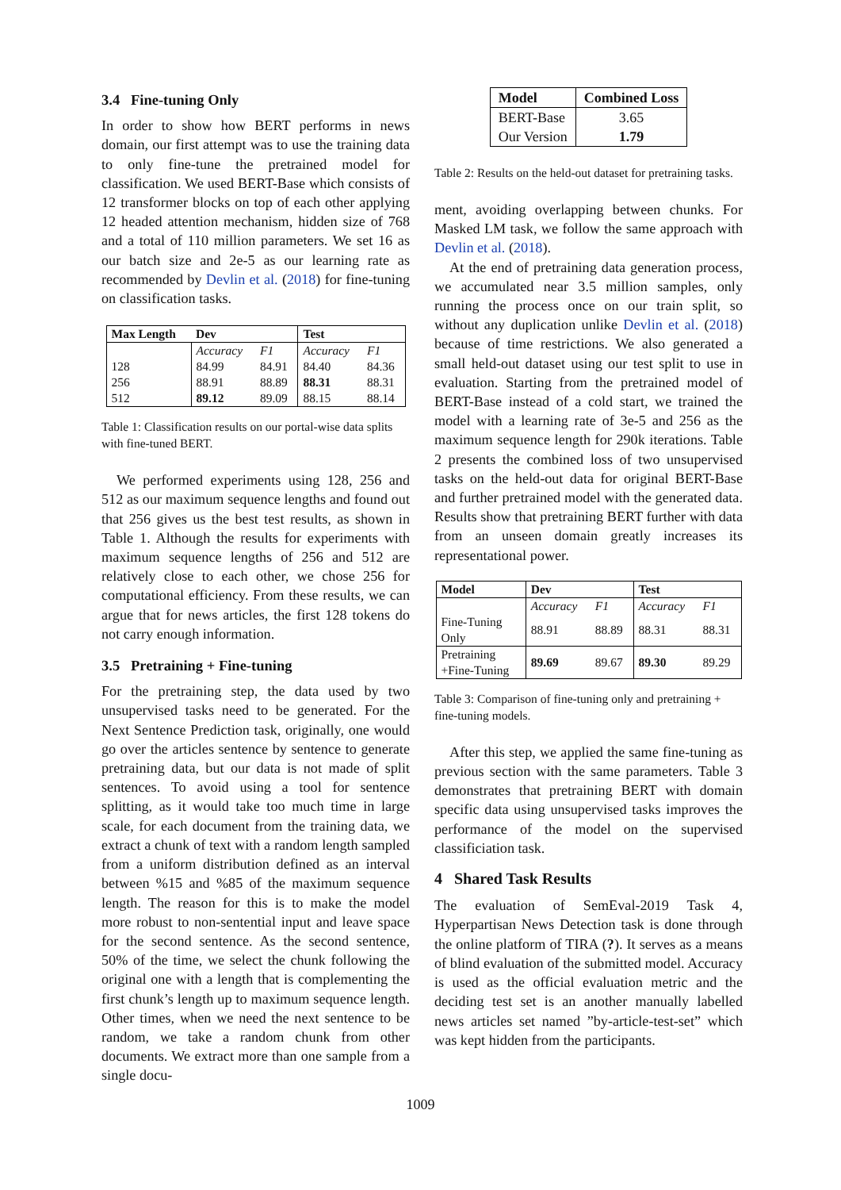3.4 Fine-tuning Only
In order to show how BERT performs in news domain, our first attempt was to use the training data to only fine-tune the pretrained model for classification. We used BERT-Base which consists of 12 transformer blocks on top of each other applying 12 headed attention mechanism, hidden size of 768 and a total of 110 million parameters. We set 16 as our batch size and 2e-5 as our learning rate as recommended by Devlin et al. (2018) for fine-tuning on classification tasks.
| Max Length | Dev | | Test | |
| --- | --- | --- | --- | --- |
| | Accuracy | F1 | Accuracy | F1 |
| 128 | 84.99 | 84.91 | 84.40 | 84.36 |
| 256 | 88.91 | 88.89 | 88.31 | 88.31 |
| 512 | 89.12 | 89.09 | 88.15 | 88.14 |
Table 1: Classification results on our portal-wise data splits with fine-tuned BERT.
We performed experiments using 128, 256 and 512 as our maximum sequence lengths and found out that 256 gives us the best test results, as shown in Table 1. Although the results for experiments with maximum sequence lengths of 256 and 512 are relatively close to each other, we chose 256 for computational efficiency. From these results, we can argue that for news articles, the first 128 tokens do not carry enough information.
3.5 Pretraining + Fine-tuning
For the pretraining step, the data used by two unsupervised tasks need to be generated. For the Next Sentence Prediction task, originally, one would go over the articles sentence by sentence to generate pretraining data, but our data is not made of split sentences. To avoid using a tool for sentence splitting, as it would take too much time in large scale, for each document from the training data, we extract a chunk of text with a random length sampled from a uniform distribution defined as an interval between %15 and %85 of the maximum sequence length. The reason for this is to make the model more robust to non-sentential input and leave space for the second sentence. As the second sentence, 50% of the time, we select the chunk following the original one with a length that is complementing the first chunk’s length up to maximum sequence length. Other times, when we need the next sentence to be random, we take a random chunk from other documents. We extract more than one sample from a single docu-
| Model | Combined Loss |
| --- | --- |
| BERT-Base | 3.65 |
| Our Version | 1.79 |
Table 2: Results on the held-out dataset for pretraining tasks.
ment, avoiding overlapping between chunks. For Masked LM task, we follow the same approach with Devlin et al. (2018).
At the end of pretraining data generation process, we accumulated near 3.5 million samples, only running the process once on our train split, so without any duplication unlike Devlin et al. (2018) because of time restrictions. We also generated a small held-out dataset using our test split to use in evaluation. Starting from the pretrained model of BERT-Base instead of a cold start, we trained the model with a learning rate of 3e-5 and 256 as the maximum sequence length for 290k iterations. Table 2 presents the combined loss of two unsupervised tasks on the held-out data for original BERT-Base and further pretrained model with the generated data. Results show that pretraining BERT further with data from an unseen domain greatly increases its representational power.
| Model | Dev | | Test | |
| --- | --- | --- | --- | --- |
| | Accuracy | F1 | Accuracy | F1 |
| Fine-Tuning Only | 88.91 | 88.89 | 88.31 | 88.31 |
| Pretraining +Fine-Tuning | 89.69 | 89.67 | 89.30 | 89.29 |
Table 3: Comparison of fine-tuning only and pretraining + fine-tuning models.
After this step, we applied the same fine-tuning as previous section with the same parameters. Table 3 demonstrates that pretraining BERT with domain specific data using unsupervised tasks improves the performance of the model on the supervised classificiation task.
4 Shared Task Results
The evaluation of SemEval-2019 Task 4, Hyperpartisan News Detection task is done through the online platform of TIRA (?). It serves as a means of blind evaluation of the submitted model. Accuracy is used as the official evaluation metric and the deciding test set is an another manually labelled news articles set named ”by-article-test-set” which was kept hidden from the participants.
1009